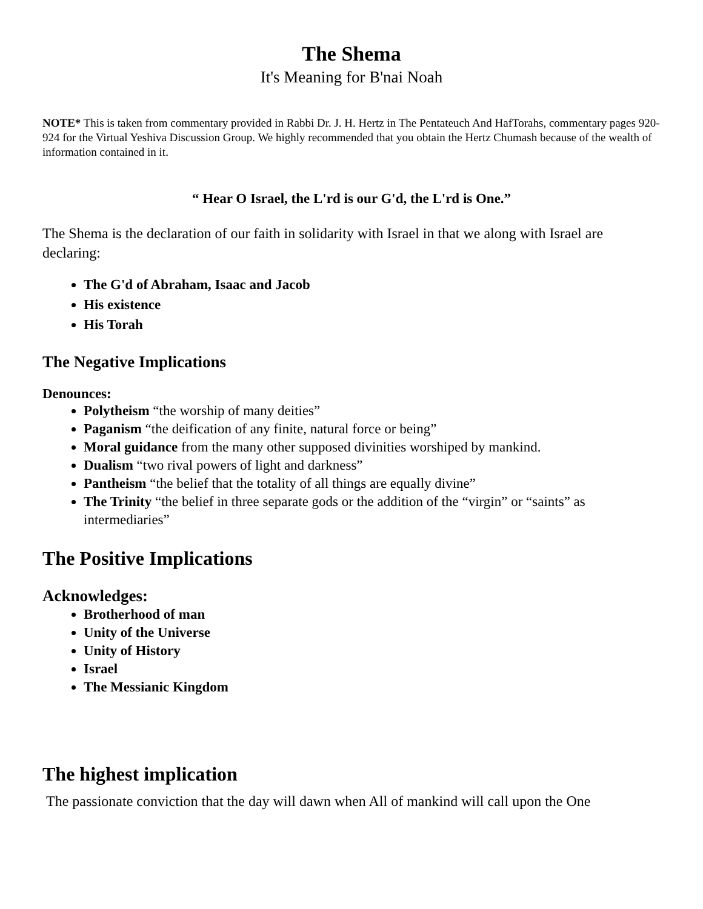The Shema
It's Meaning for B'nai Noah
NOTE* This is taken from commentary provided in Rabbi Dr. J. H. Hertz in The Pentateuch And HafTorahs, commentary pages 920-924 for the Virtual Yeshiva Discussion Group. We highly recommended that you obtain the Hertz Chumash because of the wealth of information contained in it.
“ Hear O Israel, the L'rd is our G'd, the L'rd is One.”
The Shema is the declaration of our faith in solidarity with Israel in that we along with Israel are declaring:
The G'd of Abraham, Isaac and Jacob
His existence
His Torah
The Negative Implications
Denounces:
Polytheism “the worship of many deities”
Paganism “the deification of any finite, natural force or being”
Moral guidance from the many other supposed divinities worshiped by mankind.
Dualism “two rival powers of light and darkness”
Pantheism “the belief that the totality of all things are equally divine”
The Trinity “the belief in three separate gods or the addition of the “virgin” or “saints” as intermediaries”
The Positive Implications
Acknowledges:
Brotherhood of man
Unity of the Universe
Unity of History
Israel
The Messianic Kingdom
The highest implication
The passionate conviction that the day will dawn when All of mankind will call upon the One